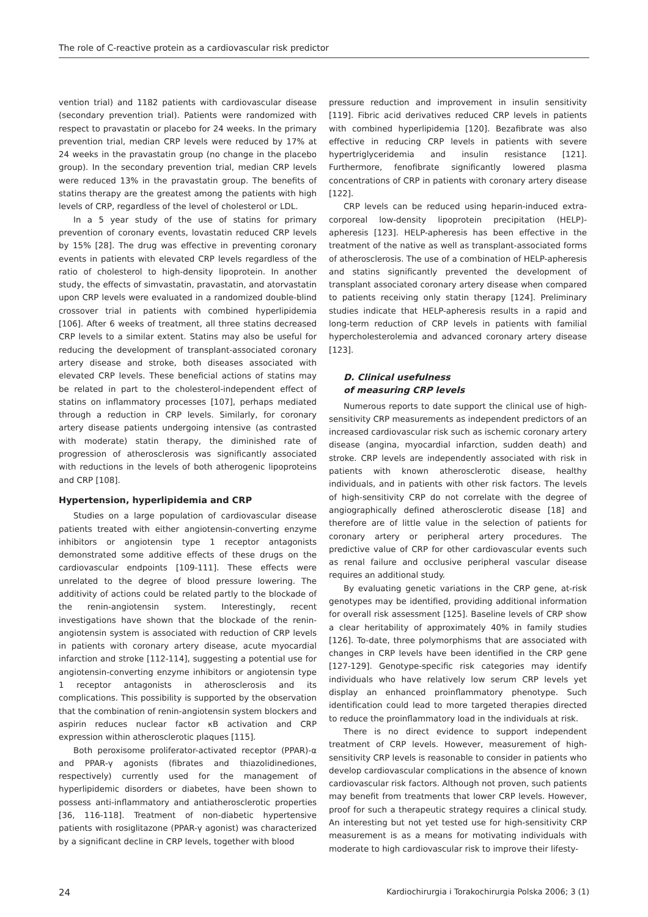The role of C-reactive protein as a cardiovascular risk predictor
vention trial) and 1182 patients with cardiovascular disease (secondary prevention trial). Patients were randomized with respect to pravastatin or placebo for 24 weeks. In the primary prevention trial, median CRP levels were reduced by 17% at 24 weeks in the pravastatin group (no change in the placebo group). In the secondary prevention trial, median CRP levels were reduced 13% in the pravastatin group. The benefits of statins therapy are the greatest among the patients with high levels of CRP, regardless of the level of cholesterol or LDL.
In a 5 year study of the use of statins for primary prevention of coronary events, lovastatin reduced CRP levels by 15% [28]. The drug was effective in preventing coronary events in patients with elevated CRP levels regardless of the ratio of cholesterol to high-density lipoprotein. In another study, the effects of simvastatin, pravastatin, and atorvastatin upon CRP levels were evaluated in a randomized double-blind crossover trial in patients with combined hyperlipidemia [106]. After 6 weeks of treatment, all three statins decreased CRP levels to a similar extent. Statins may also be useful for reducing the development of transplant-associated coronary artery disease and stroke, both diseases associated with elevated CRP levels. These beneficial actions of statins may be related in part to the cholesterol-independent effect of statins on inflammatory processes [107], perhaps mediated through a reduction in CRP levels. Similarly, for coronary artery disease patients undergoing intensive (as contrasted with moderate) statin therapy, the diminished rate of progression of atherosclerosis was significantly associated with reductions in the levels of both atherogenic lipoproteins and CRP [108].
Hypertension, hyperlipidemia and CRP
Studies on a large population of cardiovascular disease patients treated with either angiotensin-converting enzyme inhibitors or angiotensin type 1 receptor antagonists demonstrated some additive effects of these drugs on the cardiovascular endpoints [109-111]. These effects were unrelated to the degree of blood pressure lowering. The additivity of actions could be related partly to the blockade of the renin-angiotensin system. Interestingly, recent investigations have shown that the blockade of the renin-angiotensin system is associated with reduction of CRP levels in patients with coronary artery disease, acute myocardial infarction and stroke [112-114], suggesting a potential use for angiotensin-converting enzyme inhibitors or angiotensin type 1 receptor antagonists in atherosclerosis and its complications. This possibility is supported by the observation that the combination of renin-angiotensin system blockers and aspirin reduces nuclear factor κB activation and CRP expression within atherosclerotic plaques [115].
Both peroxisome proliferator-activated receptor (PPAR)-α and PPAR-γ agonists (fibrates and thiazolidinediones, respectively) currently used for the management of hyperlipidemic disorders or diabetes, have been shown to possess anti-inflammatory and antiatherosclerotic properties [36, 116-118]. Treatment of non-diabetic hypertensive patients with rosiglitazone (PPAR-γ agonist) was characterized by a significant decline in CRP levels, together with blood
pressure reduction and improvement in insulin sensitivity [119]. Fibric acid derivatives reduced CRP levels in patients with combined hyperlipidemia [120]. Bezafibrate was also effective in reducing CRP levels in patients with severe hypertriglyceridemia and insulin resistance [121]. Furthermore, fenofibrate significantly lowered plasma concentrations of CRP in patients with coronary artery disease [122].
CRP levels can be reduced using heparin-induced extra-corporeal low-density lipoprotein precipitation (HELP)-apheresis [123]. HELP-apheresis has been effective in the treatment of the native as well as transplant-associated forms of atherosclerosis. The use of a combination of HELP-apheresis and statins significantly prevented the development of transplant associated coronary artery disease when compared to patients receiving only statin therapy [124]. Preliminary studies indicate that HELP-apheresis results in a rapid and long-term reduction of CRP levels in patients with familial hypercholesterolemia and advanced coronary artery disease [123].
D. Clinical usefulness
of measuring CRP levels
Numerous reports to date support the clinical use of high-sensitivity CRP measurements as independent predictors of an increased cardiovascular risk such as ischemic coronary artery disease (angina, myocardial infarction, sudden death) and stroke. CRP levels are independently associated with risk in patients with known atherosclerotic disease, healthy individuals, and in patients with other risk factors. The levels of high-sensitivity CRP do not correlate with the degree of angiographically defined atherosclerotic disease [18] and therefore are of little value in the selection of patients for coronary artery or peripheral artery procedures. The predictive value of CRP for other cardiovascular events such as renal failure and occlusive peripheral vascular disease requires an additional study.
By evaluating genetic variations in the CRP gene, at-risk genotypes may be identified, providing additional information for overall risk assessment [125]. Baseline levels of CRP show a clear heritability of approximately 40% in family studies [126]. To-date, three polymorphisms that are associated with changes in CRP levels have been identified in the CRP gene [127-129]. Genotype-specific risk categories may identify individuals who have relatively low serum CRP levels yet display an enhanced proinflammatory phenotype. Such identification could lead to more targeted therapies directed to reduce the proinflammatory load in the individuals at risk.
There is no direct evidence to support independent treatment of CRP levels. However, measurement of high-sensitivity CRP levels is reasonable to consider in patients who develop cardiovascular complications in the absence of known cardiovascular risk factors. Although not proven, such patients may benefit from treatments that lower CRP levels. However, proof for such a therapeutic strategy requires a clinical study. An interesting but not yet tested use for high-sensitivity CRP measurement is as a means for motivating individuals with moderate to high cardiovascular risk to improve their lifesty-
24 Kardiochirurgia i Torakochirurgia Polska 2006; 3 (1)